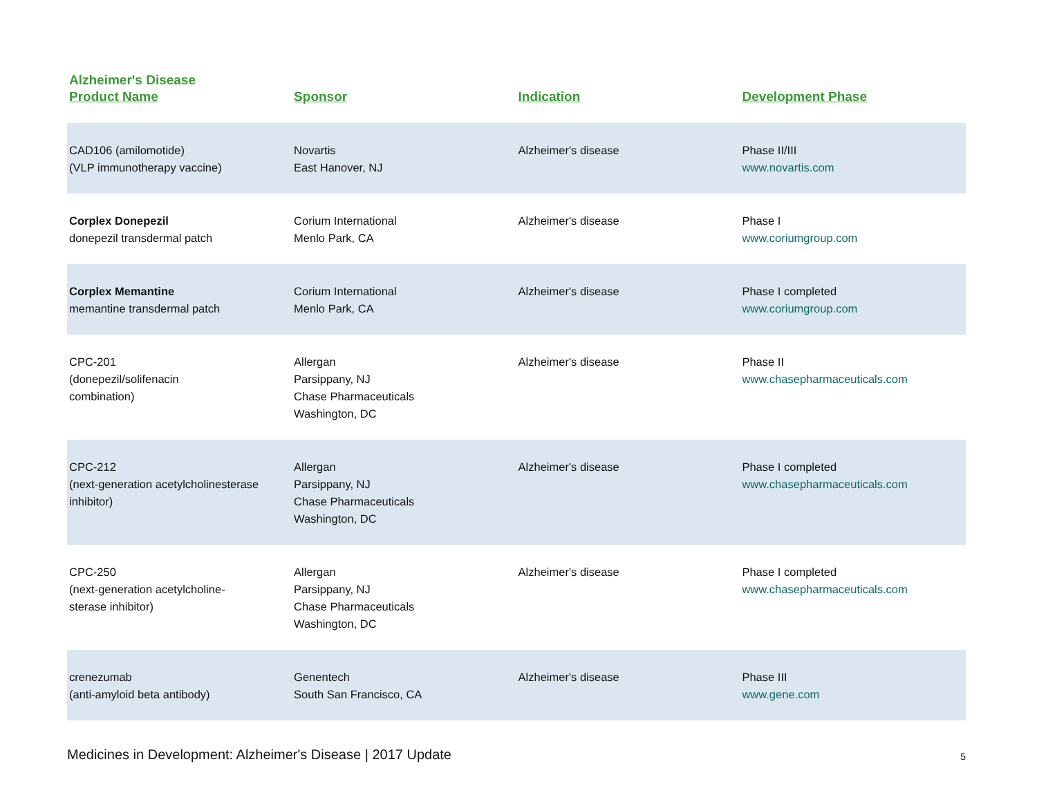Alzheimer's Disease
| Product Name | Sponsor | Indication | Development Phase |
| --- | --- | --- | --- |
| CAD106 (amilomotide) (VLP immunotherapy vaccine) | Novartis East Hanover, NJ | Alzheimer's disease | Phase II/III www.novartis.com |
| Corplex Donepezil donepezil transdermal patch | Corium International Menlo Park, CA | Alzheimer's disease | Phase I www.coriumgroup.com |
| Corplex Memantine memantine transdermal patch | Corium International Menlo Park, CA | Alzheimer's disease | Phase I completed www.coriumgroup.com |
| CPC-201 (donepezil/solifenacin combination) | Allergan Parsippany, NJ Chase Pharmaceuticals Washington, DC | Alzheimer's disease | Phase II www.chasepharmaceuticals.com |
| CPC-212 (next-generation acetylcholinesterase inhibitor) | Allergan Parsippany, NJ Chase Pharmaceuticals Washington, DC | Alzheimer's disease | Phase I completed www.chasepharmaceuticals.com |
| CPC-250 (next-generation acetylcholine- sterase inhibitor) | Allergan Parsippany, NJ Chase Pharmaceuticals Washington, DC | Alzheimer's disease | Phase I completed www.chasepharmaceuticals.com |
| crenezumab (anti-amyloid beta antibody) | Genentech South San Francisco, CA | Alzheimer's disease | Phase III www.gene.com |
Medicines in Development: Alzheimer's Disease | 2017 Update 5